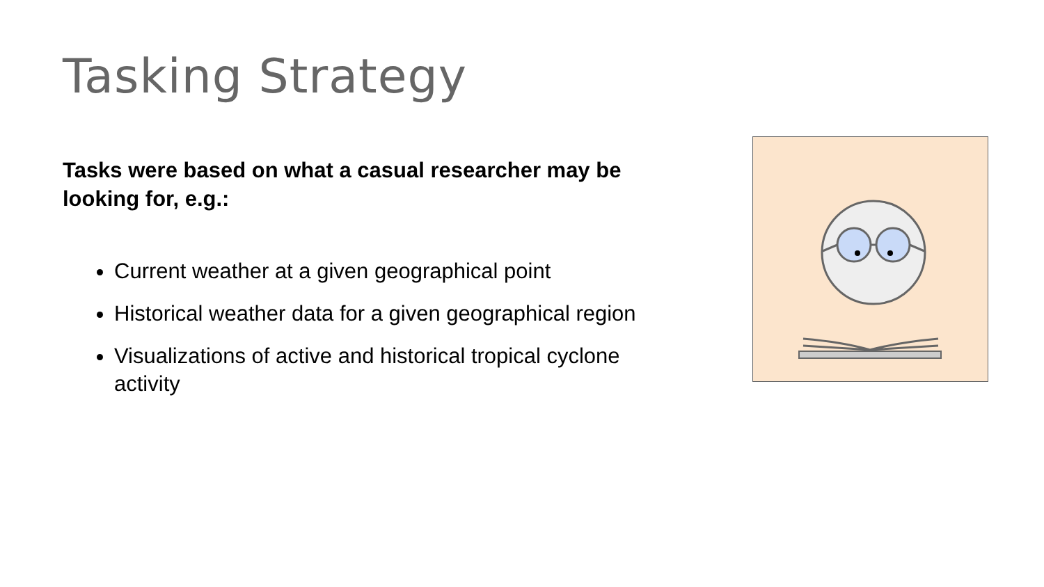Tasking Strategy
Tasks were based on what a casual researcher may be looking for, e.g.:
Current weather at a given geographical point
Historical weather data for a given geographical region
Visualizations of active and historical tropical cyclone activity